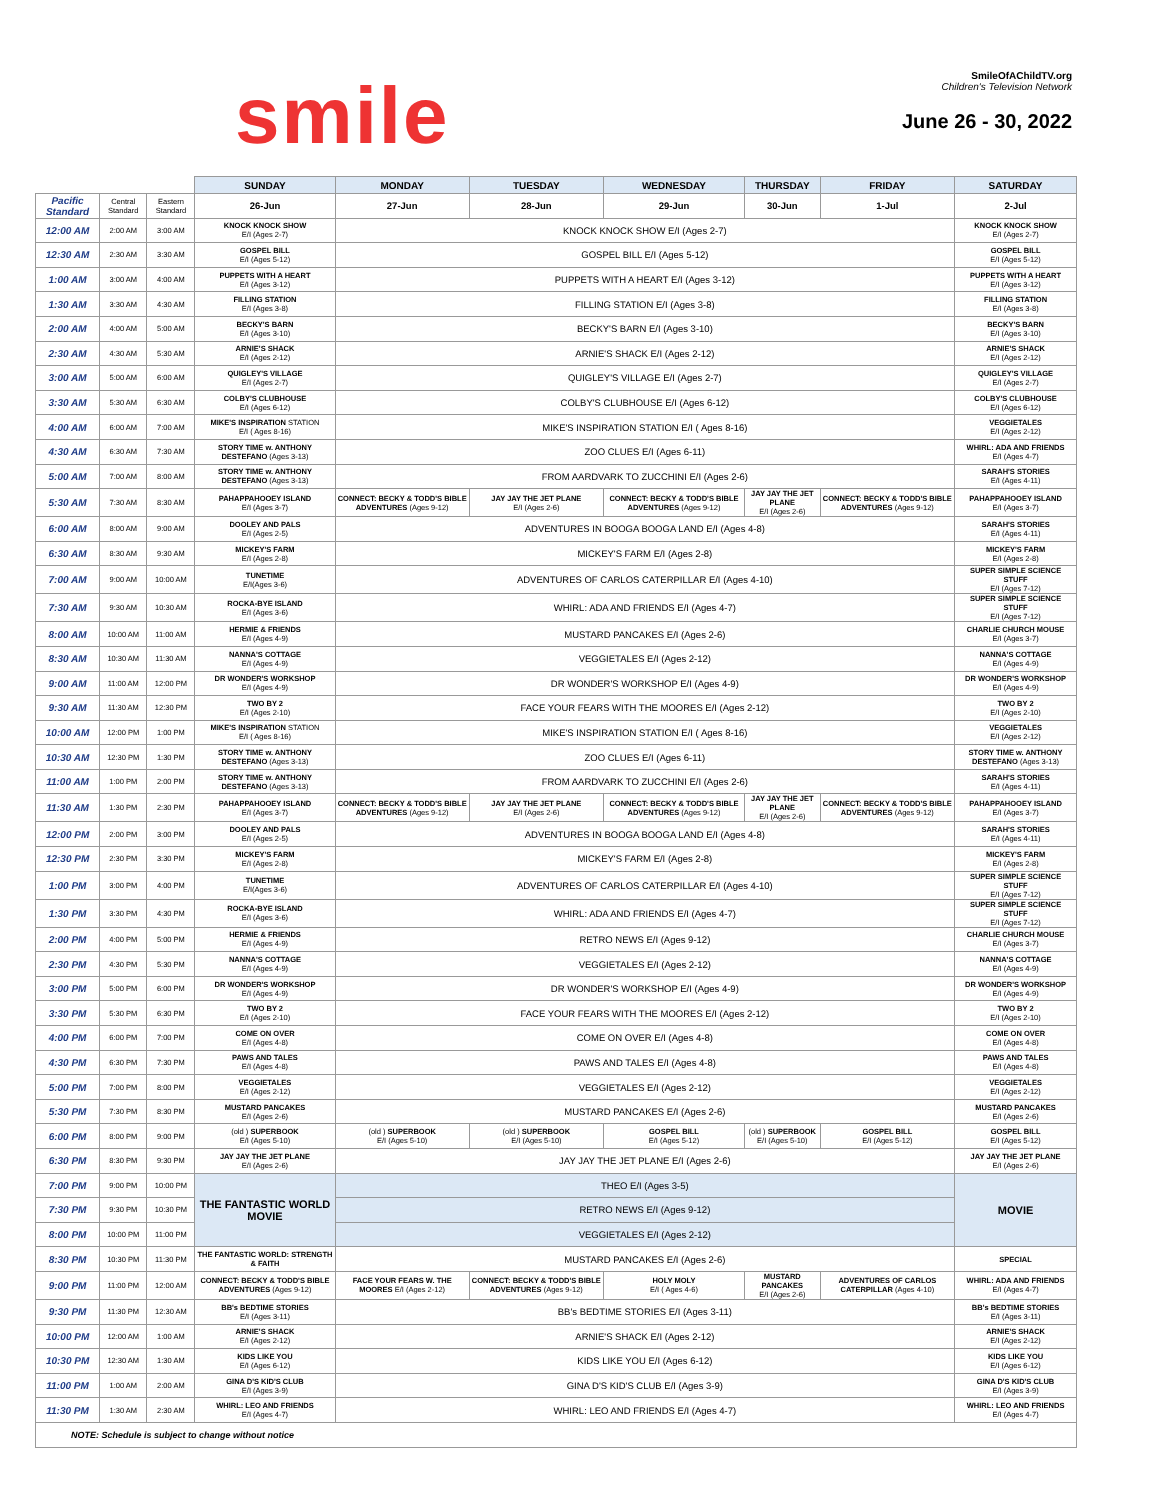smile
SmileOfAChildTV.org
Children's Television Network
June 26 - 30, 2022
| | | | SUNDAY | MONDAY | TUESDAY | WEDNESDAY | THURSDAY | FRIDAY | SATURDAY |
| --- | --- | --- | --- | --- | --- | --- | --- | --- | --- |
| Pacific Standard | Central Standard | Eastern Standard | 26-Jun | 27-Jun | 28-Jun | 29-Jun | 30-Jun | 1-Jul | 2-Jul |
| 12:00 AM | 2:00 AM | 3:00 AM | KNOCK KNOCK SHOW E/I (Ages 2-7) | KNOCK KNOCK SHOW E/I (Ages 2-7) | | | | | KNOCK KNOCK SHOW E/I (Ages 2-7) |
| 12:30 AM | 2:30 AM | 3:30 AM | GOSPEL BILL E/I (Ages 5-12) | GOSPEL BILL E/I (Ages 5-12) | | | | | GOSPEL BILL E/I (Ages 5-12) |
| 1:00 AM | 3:00 AM | 4:00 AM | PUPPETS WITH A HEART E/I (Ages 3-12) | PUPPETS WITH A HEART E/I (Ages 3-12) | | | | | PUPPETS WITH A HEART E/I (Ages 3-12) |
| 1:30 AM | 3:30 AM | 4:30 AM | FILLING STATION E/I (Ages 3-8) | FILLING STATION E/I (Ages 3-8) | | | | | FILLING STATION E/I (Ages 3-8) |
| 2:00 AM | 4:00 AM | 5:00 AM | BECKY'S BARN E/I (Ages 3-10) | BECKY'S BARN E/I (Ages 3-10) | | | | | BECKY'S BARN E/I (Ages 3-10) |
| 2:30 AM | 4:30 AM | 5:30 AM | ARNIE'S SHACK E/I (Ages 2-12) | ARNIE'S SHACK E/I (Ages 2-12) | | | | | ARNIE'S SHACK E/I (Ages 2-12) |
| 3:00 AM | 5:00 AM | 6:00 AM | QUIGLEY'S VILLAGE E/I (Ages 2-7) | QUIGLEY'S VILLAGE E/I (Ages 2-7) | | | | | QUIGLEY'S VILLAGE E/I (Ages 2-7) |
| 3:30 AM | 5:30 AM | 6:30 AM | COLBY'S CLUBHOUSE E/I (Ages 6-12) | COLBY'S CLUBHOUSE E/I (Ages 6-12) | | | | | COLBY'S CLUBHOUSE E/I (Ages 6-12) |
| 4:00 AM | 6:00 AM | 7:00 AM | MIKE'S INSPIRATION STATION E/I ( Ages 8-16) | MIKE'S INSPIRATION STATION E/I ( Ages 8-16) | | | | | VEGGIETALES E/I (Ages 2-12) |
| 4:30 AM | 6:30 AM | 7:30 AM | STORY TIME w. ANTHONY DESTEFANO (Ages 3-13) | ZOO CLUES E/I (Ages 6-11) | | | | | WHIRL: ADA AND FRIENDS E/I (Ages 4-7) |
| 5:00 AM | 7:00 AM | 8:00 AM | STORY TIME w. ANTHONY DESTEFANO (Ages 3-13) | FROM AARDVARK TO ZUCCHINI E/I (Ages 2-6) | | | | | SARAH'S STORIES E/I (Ages 4-11) |
| 5:30 AM | 7:30 AM | 8:30 AM | PAHAPPAHOOEY ISLAND E/I (Ages 3-7) | CONNECT: BECKY & TODD'S BIBLE ADVENTURES (Ages 9-12) | JAY JAY THE JET PLANE E/I (Ages 2-6) | CONNECT: BECKY & TODD'S BIBLE ADVENTURES (Ages 9-12) | JAY JAY THE JET PLANE E/I (Ages 2-6) | CONNECT: BECKY & TODD'S BIBLE ADVENTURES (Ages 9-12) | PAHAPPAHOOEY ISLAND E/I (Ages 3-7) |
| 6:00 AM | 8:00 AM | 9:00 AM | DOOLEY AND PALS E/I (Ages 2-5) | ADVENTURES IN BOOGA BOOGA LAND E/I (Ages 4-8) | | | | | SARAH'S STORIES E/I (Ages 4-11) |
| 6:30 AM | 8:30 AM | 9:30 AM | MICKEY'S FARM E/I (Ages 2-8) | MICKEY'S FARM E/I (Ages 2-8) | | | | | MICKEY'S FARM E/I (Ages 2-8) |
| 7:00 AM | 9:00 AM | 10:00 AM | TUNETIME E/I(Ages 3-6) | ADVENTURES OF CARLOS CATERPILLAR E/I (Ages 4-10) | | | | | SUPER SIMPLE SCIENCE STUFF E/I (Ages 7-12) |
| 7:30 AM | 9:30 AM | 10:30 AM | ROCKA-BYE ISLAND E/I (Ages 3-6) | WHIRL: ADA AND FRIENDS E/I (Ages 4-7) | | | | | SUPER SIMPLE SCIENCE STUFF E/I (Ages 7-12) |
| 8:00 AM | 10:00 AM | 11:00 AM | HERMIE & FRIENDS E/I (Ages 4-9) | MUSTARD PANCAKES E/I (Ages 2-6) | | | | | CHARLIE CHURCH MOUSE E/I (Ages 3-7) |
| 8:30 AM | 10:30 AM | 11:30 AM | NANNA'S COTTAGE E/I (Ages 4-9) | VEGGIETALES E/I (Ages 2-12) | | | | | NANNA'S COTTAGE E/I (Ages 4-9) |
| 9:00 AM | 11:00 AM | 12:00 PM | DR WONDER'S WORKSHOP E/I (Ages 4-9) | DR WONDER'S WORKSHOP E/I (Ages 4-9) | | | | | DR WONDER'S WORKSHOP E/I (Ages 4-9) |
| 9:30 AM | 11:30 AM | 12:30 PM | TWO BY 2 E/I (Ages 2-10) | FACE YOUR FEARS WITH THE MOORES E/I (Ages 2-12) | | | | | TWO BY 2 E/I (Ages 2-10) |
| 10:00 AM | 12:00 PM | 1:00 PM | MIKE'S INSPIRATION STATION E/I ( Ages 8-16) | MIKE'S INSPIRATION STATION E/I ( Ages 8-16) | | | | | VEGGIETALES E/I (Ages 2-12) |
| 10:30 AM | 12:30 PM | 1:30 PM | STORY TIME w. ANTHONY DESTEFANO (Ages 3-13) | ZOO CLUES E/I (Ages 6-11) | | | | | STORY TIME w. ANTHONY DESTEFANO (Ages 3-13) |
| 11:00 AM | 1:00 PM | 2:00 PM | STORY TIME w. ANTHONY DESTEFANO (Ages 3-13) | FROM AARDVARK TO ZUCCHINI E/I (Ages 2-6) | | | | | SARAH'S STORIES E/I (Ages 4-11) |
| 11:30 AM | 1:30 PM | 2:30 PM | PAHAPPAHOOEY ISLAND E/I (Ages 3-7) | CONNECT: BECKY & TODD'S BIBLE ADVENTURES (Ages 9-12) | JAY JAY THE JET PLANE E/I (Ages 2-6) | CONNECT: BECKY & TODD'S BIBLE ADVENTURES (Ages 9-12) | JAY JAY THE JET PLANE E/I (Ages 2-6) | CONNECT: BECKY & TODD'S BIBLE ADVENTURES (Ages 9-12) | PAHAPPAHOOEY ISLAND E/I (Ages 3-7) |
| 12:00 PM | 2:00 PM | 3:00 PM | DOOLEY AND PALS E/I (Ages 2-5) | ADVENTURES IN BOOGA BOOGA LAND E/I (Ages 4-8) | | | | | SARAH'S STORIES E/I (Ages 4-11) |
| 12:30 PM | 2:30 PM | 3:30 PM | MICKEY'S FARM E/I (Ages 2-8) | MICKEY'S FARM E/I (Ages 2-8) | | | | | MICKEY'S FARM E/I (Ages 2-8) |
| 1:00 PM | 3:00 PM | 4:00 PM | TUNETIME E/I(Ages 3-6) | ADVENTURES OF CARLOS CATERPILLAR E/I (Ages 4-10) | | | | | SUPER SIMPLE SCIENCE STUFF E/I (Ages 7-12) |
| 1:30 PM | 3:30 PM | 4:30 PM | ROCKA-BYE ISLAND E/I (Ages 3-6) | WHIRL: ADA AND FRIENDS E/I (Ages 4-7) | | | | | SUPER SIMPLE SCIENCE STUFF E/I (Ages 7-12) |
| 2:00 PM | 4:00 PM | 5:00 PM | HERMIE & FRIENDS E/I (Ages 4-9) | RETRO NEWS E/I (Ages 9-12) | | | | | CHARLIE CHURCH MOUSE E/I (Ages 3-7) |
| 2:30 PM | 4:30 PM | 5:30 PM | NANNA'S COTTAGE E/I (Ages 4-9) | VEGGIETALES E/I (Ages 2-12) | | | | | NANNA'S COTTAGE E/I (Ages 4-9) |
| 3:00 PM | 5:00 PM | 6:00 PM | DR WONDER'S WORKSHOP E/I (Ages 4-9) | DR WONDER'S WORKSHOP E/I (Ages 4-9) | | | | | DR WONDER'S WORKSHOP E/I (Ages 4-9) |
| 3:30 PM | 5:30 PM | 6:30 PM | TWO BY 2 E/I (Ages 2-10) | FACE YOUR FEARS WITH THE MOORES E/I (Ages 2-12) | | | | | TWO BY 2 E/I (Ages 2-10) |
| 4:00 PM | 6:00 PM | 7:00 PM | COME ON OVER E/I (Ages 4-8) | COME ON OVER E/I (Ages 4-8) | | | | | COME ON OVER E/I (Ages 4-8) |
| 4:30 PM | 6:30 PM | 7:30 PM | PAWS AND TALES E/I (Ages 4-8) | PAWS AND TALES E/I (Ages 4-8) | | | | | PAWS AND TALES E/I (Ages 4-8) |
| 5:00 PM | 7:00 PM | 8:00 PM | VEGGIETALES E/I (Ages 2-12) | VEGGIETALES E/I (Ages 2-12) | | | | | VEGGIETALES E/I (Ages 2-12) |
| 5:30 PM | 7:30 PM | 8:30 PM | MUSTARD PANCAKES E/I (Ages 2-6) | MUSTARD PANCAKES E/I (Ages 2-6) | | | | | MUSTARD PANCAKES E/I (Ages 2-6) |
| 6:00 PM | 8:00 PM | 9:00 PM | (old ) SUPERBOOK E/I (Ages 5-10) | (old ) SUPERBOOK E/I (Ages 5-10) | (old ) SUPERBOOK E/I (Ages 5-10) | GOSPEL BILL E/I (Ages 5-12) | (old ) SUPERBOOK E/I (Ages 5-10) | GOSPEL BILL E/I (Ages 5-12) | GOSPEL BILL E/I (Ages 5-12) |
| 6:30 PM | 8:30 PM | 9:30 PM | JAY JAY THE JET PLANE E/I (Ages 2-6) | JAY JAY THE JET PLANE E/I (Ages 2-6) | | | | | JAY JAY THE JET PLANE E/I (Ages 2-6) |
| 7:00 PM | 9:00 PM | 10:00 PM | THE FANTASTIC WORLD MOVIE | THEO E/I (Ages 3-5) | | | | | MOVIE |
| 7:30 PM | 9:30 PM | 10:30 PM | | RETRO NEWS E/I (Ages 9-12) | | | | | |
| 8:00 PM | 10:00 PM | 11:00 PM | | VEGGIETALES E/I (Ages 2-12) | | | | | |
| 8:30 PM | 10:30 PM | 11:30 PM | THE FANTASTIC WORLD: STRENGTH & FAITH | MUSTARD PANCAKES E/I (Ages 2-6) | | | | | SPECIAL |
| 9:00 PM | 11:00 PM | 12:00 AM | CONNECT: BECKY & TODD'S BIBLE ADVENTURES (Ages 9-12) | FACE YOUR FEARS W. THE MOORES E/I (Ages 2-12) | CONNECT: BECKY & TODD'S BIBLE ADVENTURES (Ages 9-12) | HOLY MOLY E/I ( Ages 4-6) | MUSTARD PANCAKES E/I (Ages 2-6) | ADVENTURES OF CARLOS CATERPILLAR (Ages 4-10) | WHIRL: ADA AND FRIENDS E/I (Ages 4-7) |
| 9:30 PM | 11:30 PM | 12:30 AM | BB's BEDTIME STORIES E/I (Ages 3-11) | BB's BEDTIME STORIES E/I (Ages 3-11) | | | | | BB's BEDTIME STORIES E/I (Ages 3-11) |
| 10:00 PM | 12:00 AM | 1:00 AM | ARNIE'S SHACK E/I (Ages 2-12) | ARNIE'S SHACK E/I (Ages 2-12) | | | | | ARNIE'S SHACK E/I (Ages 2-12) |
| 10:30 PM | 12:30 AM | 1:30 AM | KIDS LIKE YOU E/I (Ages 6-12) | KIDS LIKE YOU E/I (Ages 6-12) | | | | | KIDS LIKE YOU E/I (Ages 6-12) |
| 11:00 PM | 1:00 AM | 2:00 AM | GINA D'S KID'S CLUB E/I (Ages 3-9) | GINA D'S KID'S CLUB E/I (Ages 3-9) | | | | | GINA D'S KID'S CLUB E/I (Ages 3-9) |
| 11:30 PM | 1:30 AM | 2:30 AM | WHIRL: LEO AND FRIENDS E/I (Ages 4-7) | WHIRL: LEO AND FRIENDS E/I (Ages 4-7) | | | | | WHIRL: LEO AND FRIENDS E/I (Ages 4-7) |
| NOTE: Schedule is subject to change without notice | | | | | | | | | |